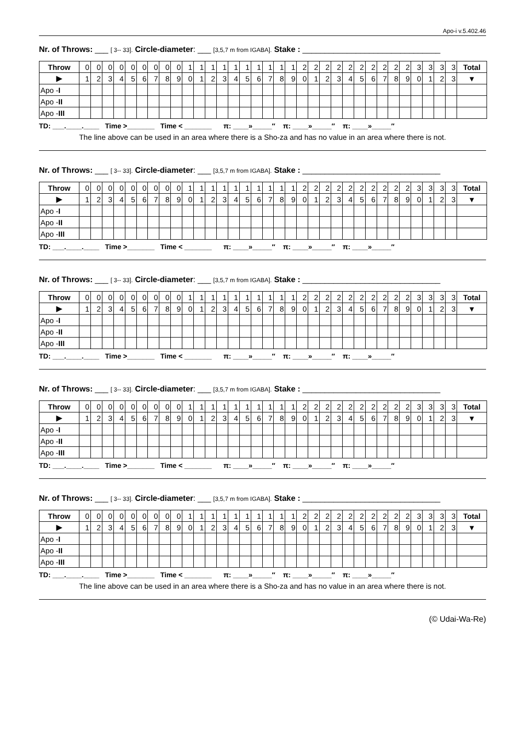Apo-i v.5.402.46
Nr. of Throws: ___ [ 3-- 33]. Circle-diameter: ___ [3,5,7 m from IGABA]. Stake : _______________________________
| Throw | 0 | 0 | 0 | 0 | 0 | 0 | 0 | 0 | 0 | 1 | 1 | 1 | 1 | 1 | 1 | 1 | 1 | 1 | 1 | 2 | 2 | 2 | 2 | 2 | 2 | 2 | 2 | 2 | 2 | 3 | 3 | 3 | 3 | Total |
| ▶ | 1 | 2 | 3 | 4 | 5 | 6 | 7 | 8 | 9 | 0 | 1 | 2 | 3 | 4 | 5 | 6 | 7 | 8 | 9 | 0 | 1 | 2 | 3 | 4 | 5 | 6 | 7 | 8 | 9 | 0 | 1 | 2 | 3 | ▼ |
| Apo - I | | | | | | | | | | | | | | | | | | | | | | | | | | | | | | | | | | |
| Apo - II | | | | | | | | | | | | | | | | | | | | | | | | | | | | | | | | | | |
| Apo - III | | | | | | | | | | | | | | | | | | | | | | | | | | | | | | | | | | |
TD: ___.____.____ Time >_______ Time < _______ π: ____»_____″ π: ____»_____″ π: ____»_____″
The line above can be used in an area where there is a Sho-za and has no value in an area where there is not.
Nr. of Throws: ___ [ 3-- 33]. Circle-diameter: ___ [3,5,7 m from IGABA]. Stake : _______________________________
| Throw | 0 | 0 | 0 | 0 | 0 | 0 | 0 | 0 | 0 | 1 | 1 | 1 | 1 | 1 | 1 | 1 | 1 | 1 | 1 | 2 | 2 | 2 | 2 | 2 | 2 | 2 | 2 | 2 | 2 | 3 | 3 | 3 | 3 | Total |
| ▶ | 1 | 2 | 3 | 4 | 5 | 6 | 7 | 8 | 9 | 0 | 1 | 2 | 3 | 4 | 5 | 6 | 7 | 8 | 9 | 0 | 1 | 2 | 3 | 4 | 5 | 6 | 7 | 8 | 9 | 0 | 1 | 2 | 3 | ▼ |
| Apo - I | | | | | | | | | | | | | | | | | | | | | | | | | | | | | | | | | | |
| Apo - II | | | | | | | | | | | | | | | | | | | | | | | | | | | | | | | | | | |
| Apo - III | | | | | | | | | | | | | | | | | | | | | | | | | | | | | | | | | | |
TD: ___.____.____ Time >_______ Time < _______ π: ____»_____″ π: ____»_____″ π: ____»_____″
Nr. of Throws: ___ [ 3-- 33]. Circle-diameter: ___ [3,5,7 m from IGABA]. Stake : _______________________________
| Throw | 0 | 0 | 0 | 0 | 0 | 0 | 0 | 0 | 0 | 1 | 1 | 1 | 1 | 1 | 1 | 1 | 1 | 1 | 1 | 2 | 2 | 2 | 2 | 2 | 2 | 2 | 2 | 2 | 2 | 3 | 3 | 3 | 3 | Total |
| ▶ | 1 | 2 | 3 | 4 | 5 | 6 | 7 | 8 | 9 | 0 | 1 | 2 | 3 | 4 | 5 | 6 | 7 | 8 | 9 | 0 | 1 | 2 | 3 | 4 | 5 | 6 | 7 | 8 | 9 | 0 | 1 | 2 | 3 | ▼ |
| Apo - I | | | | | | | | | | | | | | | | | | | | | | | | | | | | | | | | | | |
| Apo - II | | | | | | | | | | | | | | | | | | | | | | | | | | | | | | | | | | |
| Apo - III | | | | | | | | | | | | | | | | | | | | | | | | | | | | | | | | | | |
TD: ___.____.____ Time >_______ Time < _______ π: ____»_____″ π: ____»_____″ π: ____»_____″
Nr. of Throws: ___ [ 3-- 33]. Circle-diameter: ___ [3,5,7 m from IGABA]. Stake : _______________________________
| Throw | 0 | 0 | 0 | 0 | 0 | 0 | 0 | 0 | 0 | 1 | 1 | 1 | 1 | 1 | 1 | 1 | 1 | 1 | 1 | 2 | 2 | 2 | 2 | 2 | 2 | 2 | 2 | 2 | 2 | 3 | 3 | 3 | 3 | Total |
| ▶ | 1 | 2 | 3 | 4 | 5 | 6 | 7 | 8 | 9 | 0 | 1 | 2 | 3 | 4 | 5 | 6 | 7 | 8 | 9 | 0 | 1 | 2 | 3 | 4 | 5 | 6 | 7 | 8 | 9 | 0 | 1 | 2 | 3 | ▼ |
| Apo - I | | | | | | | | | | | | | | | | | | | | | | | | | | | | | | | | | | |
| Apo - II | | | | | | | | | | | | | | | | | | | | | | | | | | | | | | | | | | |
| Apo - III | | | | | | | | | | | | | | | | | | | | | | | | | | | | | | | | | | |
TD: ___.____.____ Time >_______ Time < _______ π: ____»_____″ π: ____»_____″ π: ____»_____″
Nr. of Throws: ___ [ 3-- 33]. Circle-diameter: ___ [3,5,7 m from IGABA]. Stake : _______________________________
| Throw | 0 | 0 | 0 | 0 | 0 | 0 | 0 | 0 | 0 | 1 | 1 | 1 | 1 | 1 | 1 | 1 | 1 | 1 | 1 | 2 | 2 | 2 | 2 | 2 | 2 | 2 | 2 | 2 | 2 | 3 | 3 | 3 | 3 | Total |
| ▶ | 1 | 2 | 3 | 4 | 5 | 6 | 7 | 8 | 9 | 0 | 1 | 2 | 3 | 4 | 5 | 6 | 7 | 8 | 9 | 0 | 1 | 2 | 3 | 4 | 5 | 6 | 7 | 8 | 9 | 0 | 1 | 2 | 3 | ▼ |
| Apo - I | | | | | | | | | | | | | | | | | | | | | | | | | | | | | | | | | | |
| Apo - II | | | | | | | | | | | | | | | | | | | | | | | | | | | | | | | | | | |
| Apo - III | | | | | | | | | | | | | | | | | | | | | | | | | | | | | | | | | | |
TD: ___.____.____ Time >_______ Time < _______ π: ____»_____″ π: ____»_____″ π: ____»_____″
The line above can be used in an area where there is a Sho-za and has no value in an area where there is not.
(© Udai-Wa-Re)